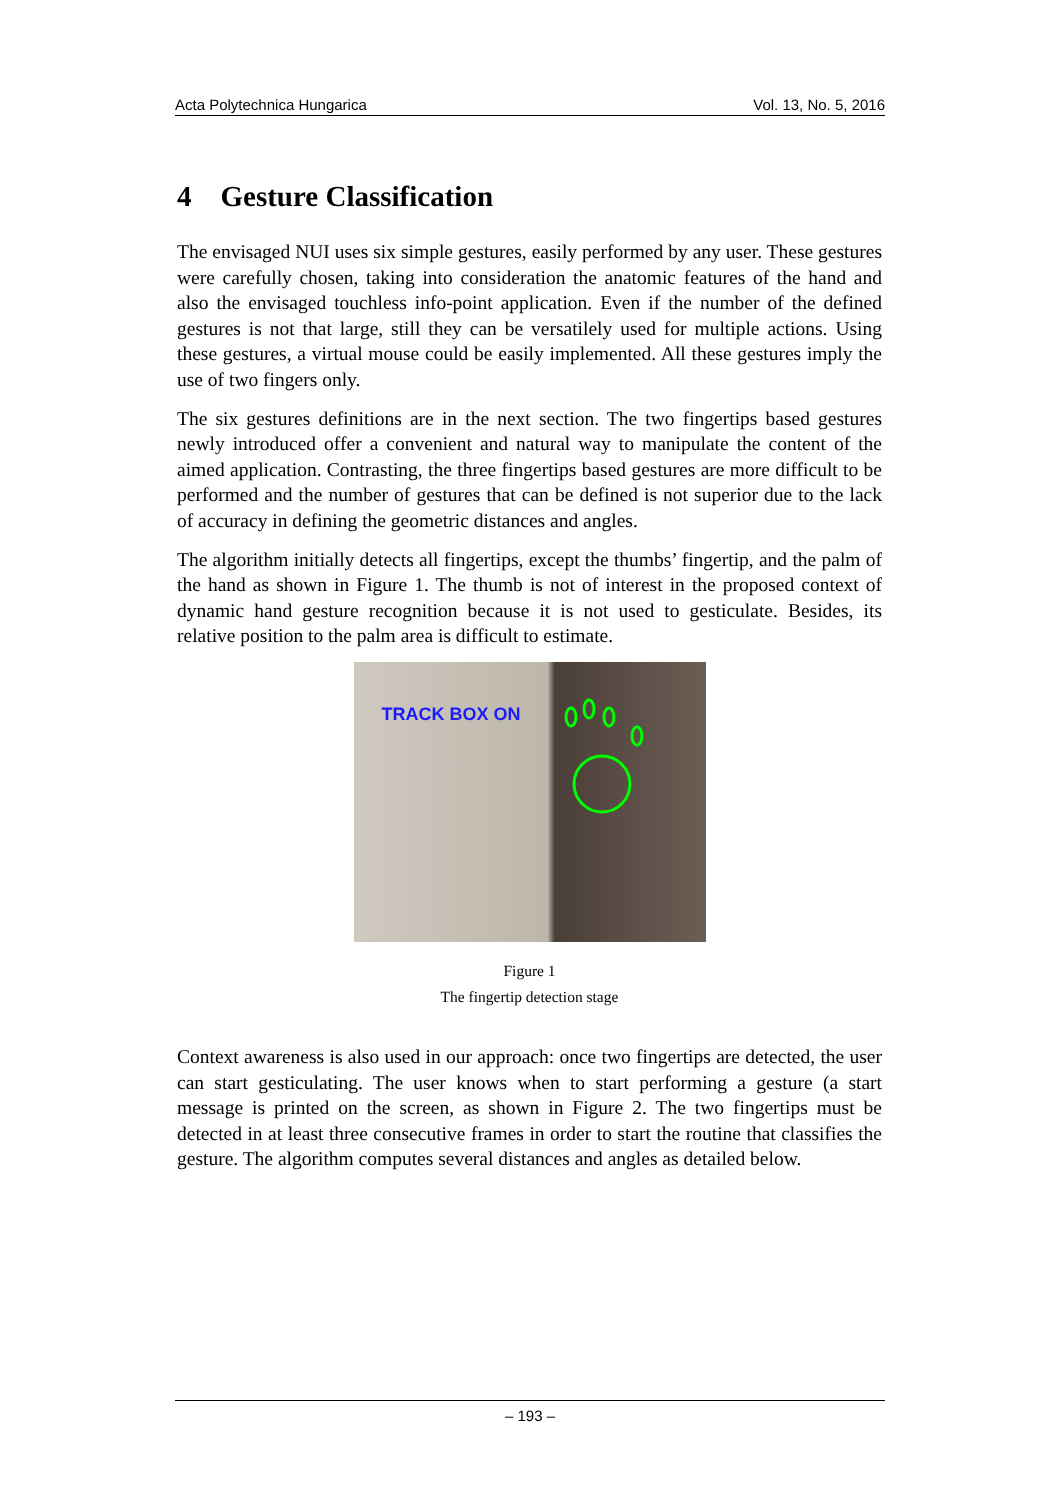Acta Polytechnica Hungarica Vol. 13, No. 5, 2016
4 Gesture Classification
The envisaged NUI uses six simple gestures, easily performed by any user. These gestures were carefully chosen, taking into consideration the anatomic features of the hand and also the envisaged touchless info-point application. Even if the number of the defined gestures is not that large, still they can be versatilely used for multiple actions. Using these gestures, a virtual mouse could be easily implemented. All these gestures imply the use of two fingers only.
The six gestures definitions are in the next section. The two fingertips based gestures newly introduced offer a convenient and natural way to manipulate the content of the aimed application. Contrasting, the three fingertips based gestures are more difficult to be performed and the number of gestures that can be defined is not superior due to the lack of accuracy in defining the geometric distances and angles.
The algorithm initially detects all fingertips, except the thumbs’ fingertip, and the palm of the hand as shown in Figure 1. The thumb is not of interest in the proposed context of dynamic hand gesture recognition because it is not used to gesticulate. Besides, its relative position to the palm area is difficult to estimate.
TRACK BOX ON
Figure 1
The fingertip detection stage
Context awareness is also used in our approach: once two fingertips are detected, the user can start gesticulating. The user knows when to start performing a gesture (a start message is printed on the screen, as shown in Figure 2. The two fingertips must be detected in at least three consecutive frames in order to start the routine that classifies the gesture. The algorithm computes several distances and angles as detailed below.
– 193 –